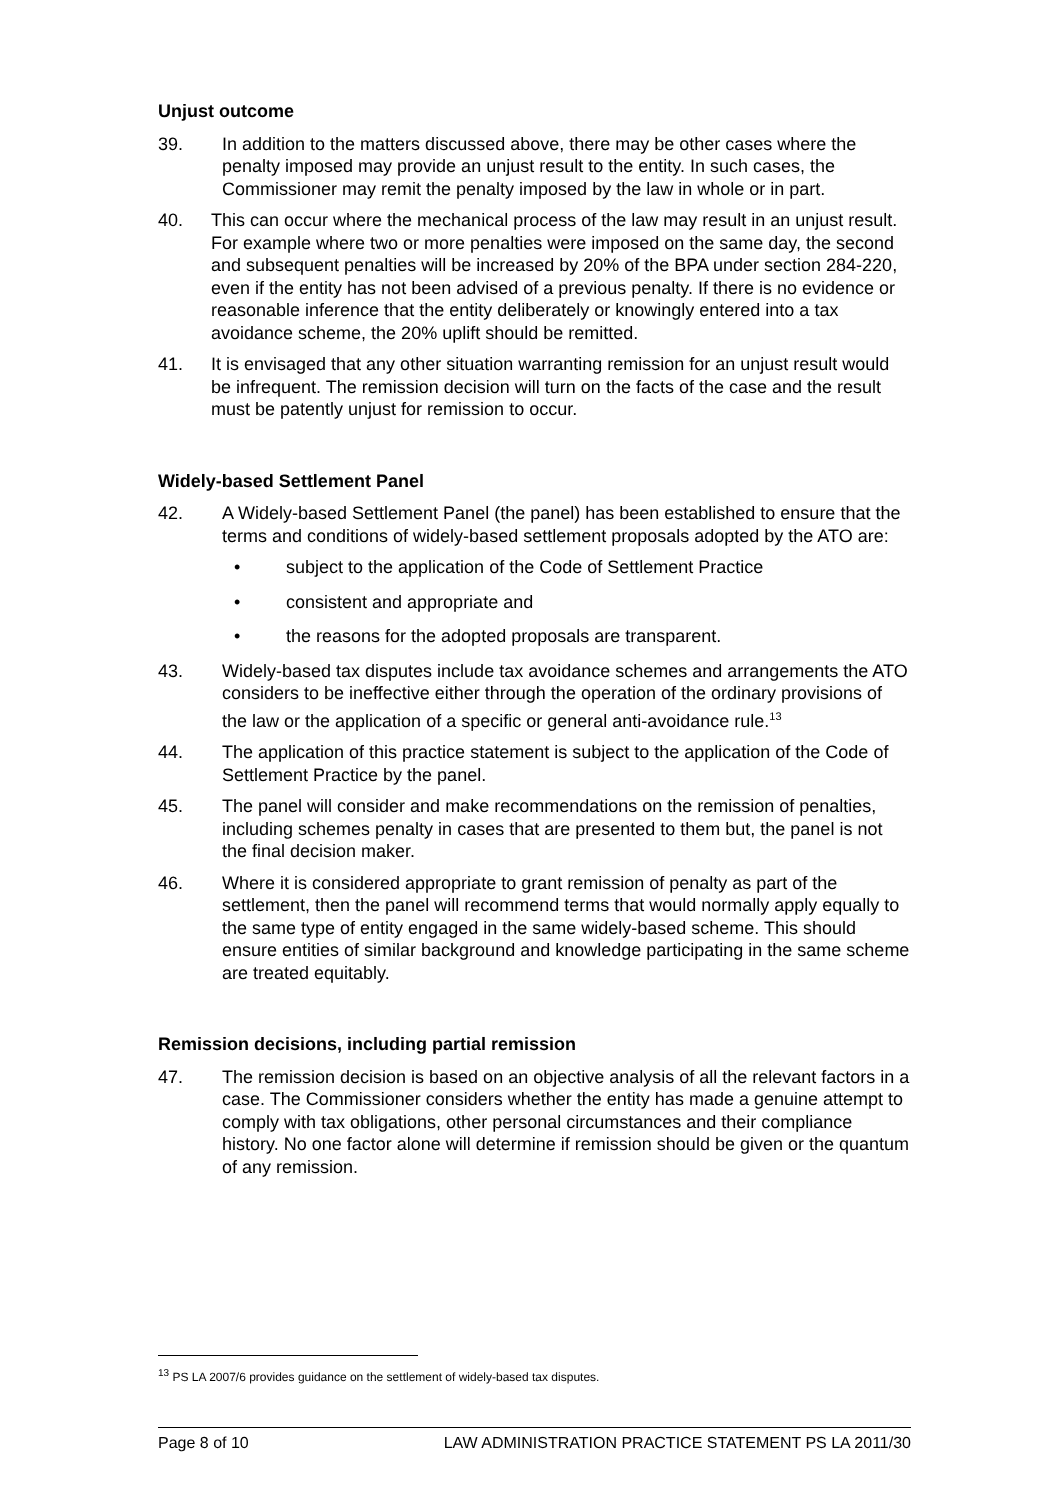Unjust outcome
39. In addition to the matters discussed above, there may be other cases where the penalty imposed may provide an unjust result to the entity. In such cases, the Commissioner may remit the penalty imposed by the law in whole or in part.
40. This can occur where the mechanical process of the law may result in an unjust result. For example where two or more penalties were imposed on the same day, the second and subsequent penalties will be increased by 20% of the BPA under section 284-220, even if the entity has not been advised of a previous penalty. If there is no evidence or reasonable inference that the entity deliberately or knowingly entered into a tax avoidance scheme, the 20% uplift should be remitted.
41. It is envisaged that any other situation warranting remission for an unjust result would be infrequent. The remission decision will turn on the facts of the case and the result must be patently unjust for remission to occur.
Widely-based Settlement Panel
42. A Widely-based Settlement Panel (the panel) has been established to ensure that the terms and conditions of widely-based settlement proposals adopted by the ATO are:
• subject to the application of the Code of Settlement Practice
• consistent and appropriate and
• the reasons for the adopted proposals are transparent.
43. Widely-based tax disputes include tax avoidance schemes and arrangements the ATO considers to be ineffective either through the operation of the ordinary provisions of the law or the application of a specific or general anti-avoidance rule.<sup>13</sup>
44. The application of this practice statement is subject to the application of the Code of Settlement Practice by the panel.
45. The panel will consider and make recommendations on the remission of penalties, including schemes penalty in cases that are presented to them but, the panel is not the final decision maker.
46. Where it is considered appropriate to grant remission of penalty as part of the settlement, then the panel will recommend terms that would normally apply equally to the same type of entity engaged in the same widely-based scheme. This should ensure entities of similar background and knowledge participating in the same scheme are treated equitably.
Remission decisions, including partial remission
47. The remission decision is based on an objective analysis of all the relevant factors in a case. The Commissioner considers whether the entity has made a genuine attempt to comply with tax obligations, other personal circumstances and their compliance history. No one factor alone will determine if remission should be given or the quantum of any remission.
<sup>13</sup> PS LA 2007/6 provides guidance on the settlement of widely-based tax disputes.
Page 8 of 10 LAW ADMINISTRATION PRACTICE STATEMENT PS LA 2011/30